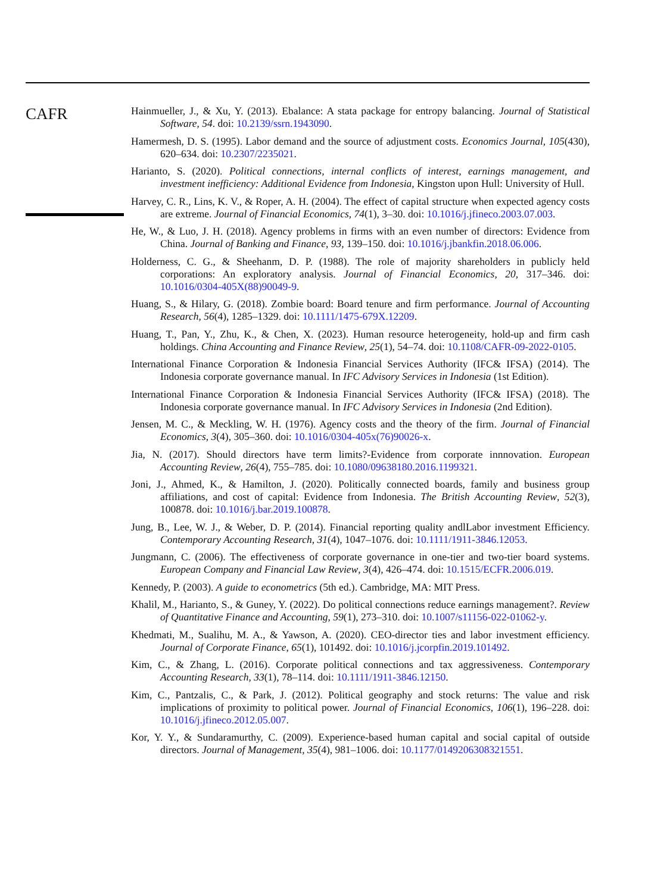CAFR
Hainmueller, J., & Xu, Y. (2013). Ebalance: A stata package for entropy balancing. Journal of Statistical Software, 54. doi: 10.2139/ssrn.1943090.
Hamermesh, D. S. (1995). Labor demand and the source of adjustment costs. Economics Journal, 105(430), 620–634. doi: 10.2307/2235021.
Harianto, S. (2020). Political connections, internal conflicts of interest, earnings management, and investment inefficiency: Additional Evidence from Indonesia, Kingston upon Hull: University of Hull.
Harvey, C. R., Lins, K. V., & Roper, A. H. (2004). The effect of capital structure when expected agency costs are extreme. Journal of Financial Economics, 74(1), 3–30. doi: 10.1016/j.jfineco.2003.07.003.
He, W., & Luo, J. H. (2018). Agency problems in firms with an even number of directors: Evidence from China. Journal of Banking and Finance, 93, 139–150. doi: 10.1016/j.jbankfin.2018.06.006.
Holderness, C. G., & Sheehanm, D. P. (1988). The role of majority shareholders in publicly held corporations: An exploratory analysis. Journal of Financial Economics, 20, 317–346. doi: 10.1016/0304-405X(88)90049-9.
Huang, S., & Hilary, G. (2018). Zombie board: Board tenure and firm performance. Journal of Accounting Research, 56(4), 1285–1329. doi: 10.1111/1475-679X.12209.
Huang, T., Pan, Y., Zhu, K., & Chen, X. (2023). Human resource heterogeneity, hold-up and firm cash holdings. China Accounting and Finance Review, 25(1), 54–74. doi: 10.1108/CAFR-09-2022-0105.
International Finance Corporation & Indonesia Financial Services Authority (IFC& IFSA) (2014). The Indonesia corporate governance manual. In IFC Advisory Services in Indonesia (1st Edition).
International Finance Corporation & Indonesia Financial Services Authority (IFC& IFSA) (2018). The Indonesia corporate governance manual. In IFC Advisory Services in Indonesia (2nd Edition).
Jensen, M. C., & Meckling, W. H. (1976). Agency costs and the theory of the firm. Journal of Financial Economics, 3(4), 305–360. doi: 10.1016/0304-405x(76)90026-x.
Jia, N. (2017). Should directors have term limits?-Evidence from corporate innnovation. European Accounting Review, 26(4), 755–785. doi: 10.1080/09638180.2016.1199321.
Joni, J., Ahmed, K., & Hamilton, J. (2020). Politically connected boards, family and business group affiliations, and cost of capital: Evidence from Indonesia. The British Accounting Review, 52(3), 100878. doi: 10.1016/j.bar.2019.100878.
Jung, B., Lee, W. J., & Weber, D. P. (2014). Financial reporting quality andlLabor investment Efficiency. Contemporary Accounting Research, 31(4), 1047–1076. doi: 10.1111/1911-3846.12053.
Jungmann, C. (2006). The effectiveness of corporate governance in one-tier and two-tier board systems. European Company and Financial Law Review, 3(4), 426–474. doi: 10.1515/ECFR.2006.019.
Kennedy, P. (2003). A guide to econometrics (5th ed.). Cambridge, MA: MIT Press.
Khalil, M., Harianto, S., & Guney, Y. (2022). Do political connections reduce earnings management?. Review of Quantitative Finance and Accounting, 59(1), 273–310. doi: 10.1007/s11156-022-01062-y.
Khedmati, M., Sualihu, M. A., & Yawson, A. (2020). CEO-director ties and labor investment efficiency. Journal of Corporate Finance, 65(1), 101492. doi: 10.1016/j.jcorpfin.2019.101492.
Kim, C., & Zhang, L. (2016). Corporate political connections and tax aggressiveness. Contemporary Accounting Research, 33(1), 78–114. doi: 10.1111/1911-3846.12150.
Kim, C., Pantzalis, C., & Park, J. (2012). Political geography and stock returns: The value and risk implications of proximity to political power. Journal of Financial Economics, 106(1), 196–228. doi: 10.1016/j.jfineco.2012.05.007.
Kor, Y. Y., & Sundaramurthy, C. (2009). Experience-based human capital and social capital of outside directors. Journal of Management, 35(4), 981–1006. doi: 10.1177/0149206308321551.